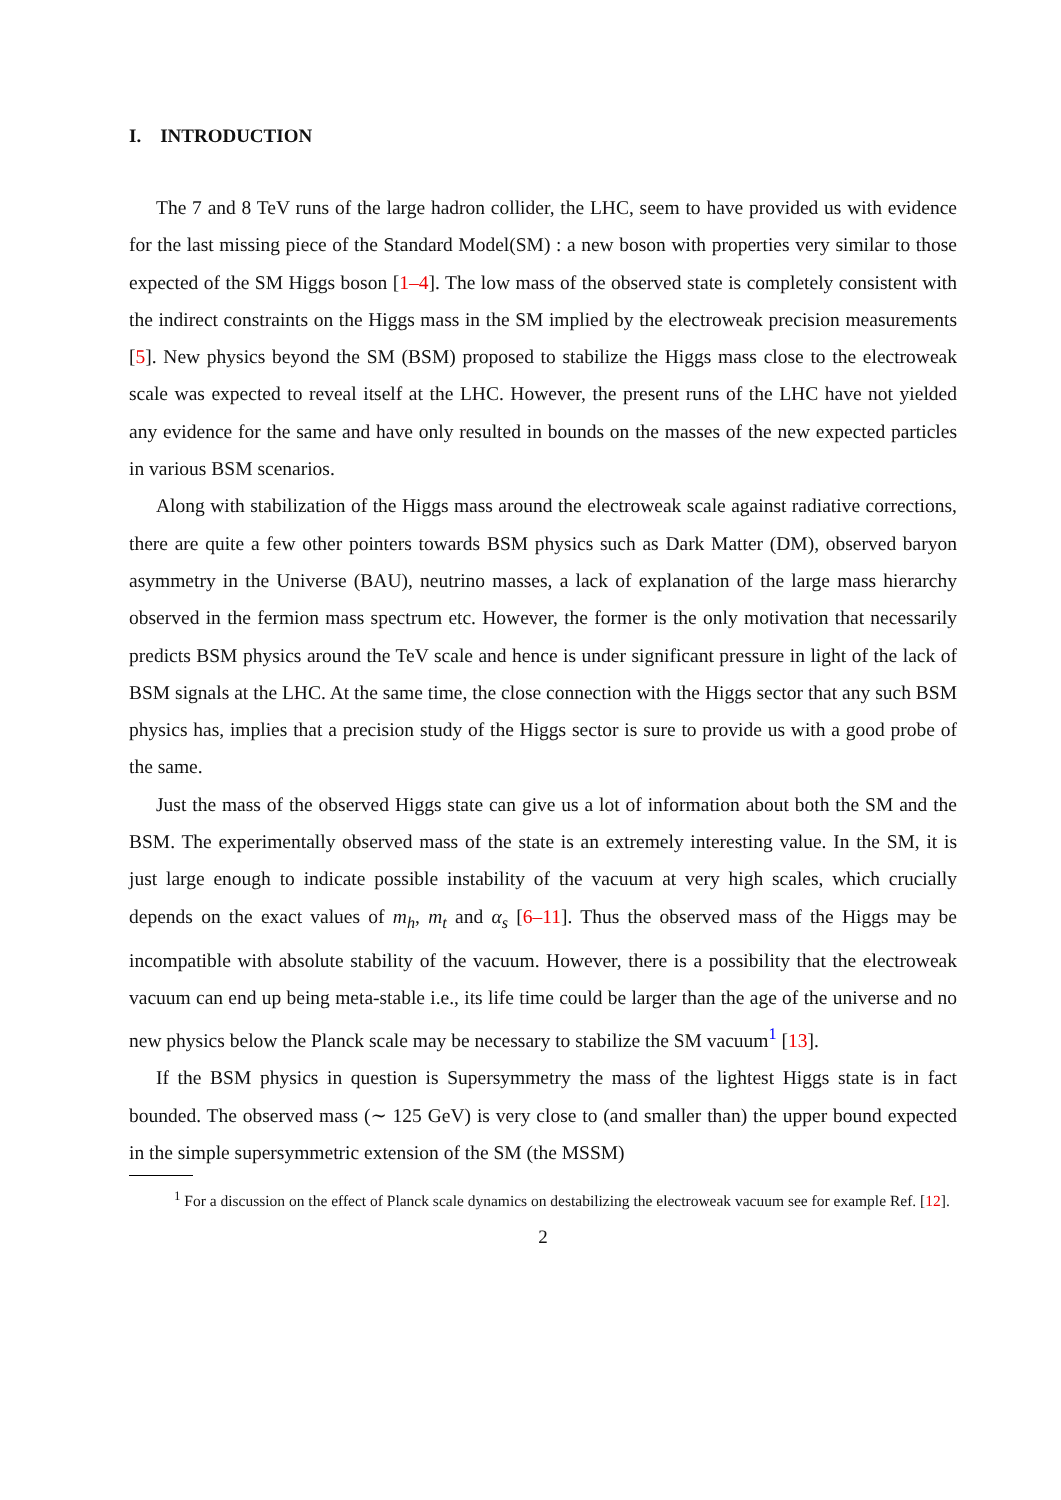I. INTRODUCTION
The 7 and 8 TeV runs of the large hadron collider, the LHC, seem to have provided us with evidence for the last missing piece of the Standard Model(SM) : a new boson with properties very similar to those expected of the SM Higgs boson [1–4]. The low mass of the observed state is completely consistent with the indirect constraints on the Higgs mass in the SM implied by the electroweak precision measurements [5]. New physics beyond the SM (BSM) proposed to stabilize the Higgs mass close to the electroweak scale was expected to reveal itself at the LHC. However, the present runs of the LHC have not yielded any evidence for the same and have only resulted in bounds on the masses of the new expected particles in various BSM scenarios.
Along with stabilization of the Higgs mass around the electroweak scale against radiative corrections, there are quite a few other pointers towards BSM physics such as Dark Matter (DM), observed baryon asymmetry in the Universe (BAU), neutrino masses, a lack of explanation of the large mass hierarchy observed in the fermion mass spectrum etc. However, the former is the only motivation that necessarily predicts BSM physics around the TeV scale and hence is under significant pressure in light of the lack of BSM signals at the LHC. At the same time, the close connection with the Higgs sector that any such BSM physics has, implies that a precision study of the Higgs sector is sure to provide us with a good probe of the same.
Just the mass of the observed Higgs state can give us a lot of information about both the SM and the BSM. The experimentally observed mass of the state is an extremely interesting value. In the SM, it is just large enough to indicate possible instability of the vacuum at very high scales, which crucially depends on the exact values of m<sub>h</sub>, m<sub>t</sub> and α<sub>s</sub> [6–11]. Thus the observed mass of the Higgs may be incompatible with absolute stability of the vacuum. However, there is a possibility that the electroweak vacuum can end up being meta-stable i.e., its life time could be larger than the age of the universe and no new physics below the Planck scale may be necessary to stabilize the SM vacuum<sup>1</sup> [13].
If the BSM physics in question is Supersymmetry the mass of the lightest Higgs state is in fact bounded. The observed mass (∼ 125 GeV) is very close to (and smaller than) the upper bound expected in the simple supersymmetric extension of the SM (the MSSM)
<sup>1</sup> For a discussion on the effect of Planck scale dynamics on destabilizing the electroweak vacuum see for example Ref. [12].
2